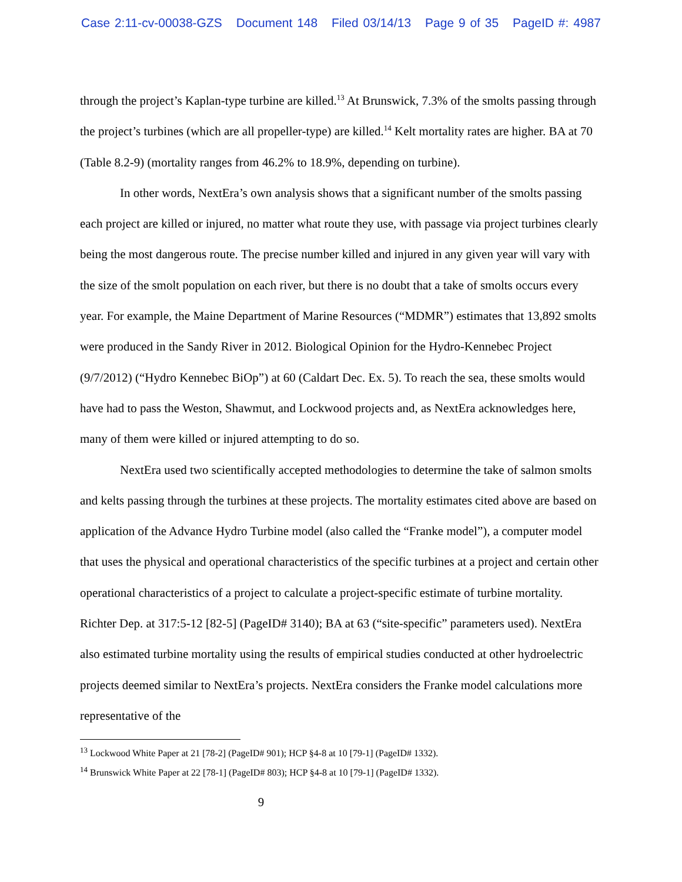Case 2:11-cv-00038-GZS Document 148 Filed 03/14/13 Page 9 of 35 PageID #: 4987
through the project’s Kaplan-type turbine are killed.<sup>13</sup> At Brunswick, 7.3% of the smolts passing through the project’s turbines (which are all propeller-type) are killed.<sup>14</sup> Kelt mortality rates are higher. BA at 70 (Table 8.2-9) (mortality ranges from 46.2% to 18.9%, depending on turbine).
In other words, NextEra’s own analysis shows that a significant number of the smolts passing each project are killed or injured, no matter what route they use, with passage via project turbines clearly being the most dangerous route. The precise number killed and injured in any given year will vary with the size of the smolt population on each river, but there is no doubt that a take of smolts occurs every year. For example, the Maine Department of Marine Resources (“MDMR”) estimates that 13,892 smolts were produced in the Sandy River in 2012. Biological Opinion for the Hydro-Kennebec Project (9/7/2012) (“Hydro Kennebec BiOp”) at 60 (Caldart Dec. Ex. 5). To reach the sea, these smolts would have had to pass the Weston, Shawmut, and Lockwood projects and, as NextEra acknowledges here, many of them were killed or injured attempting to do so.
NextEra used two scientifically accepted methodologies to determine the take of salmon smolts and kelts passing through the turbines at these projects. The mortality estimates cited above are based on application of the Advance Hydro Turbine model (also called the “Franke model”), a computer model that uses the physical and operational characteristics of the specific turbines at a project and certain other operational characteristics of a project to calculate a project-specific estimate of turbine mortality. Richter Dep. at 317:5-12 [82-5] (PageID# 3140); BA at 63 (“site-specific” parameters used). NextEra also estimated turbine mortality using the results of empirical studies conducted at other hydroelectric projects deemed similar to NextEra’s projects. NextEra considers the Franke model calculations more representative of the
<sup>13</sup> Lockwood White Paper at 21 [78-2] (PageID# 901); HCP §4-8 at 10 [79-1] (PageID# 1332).
<sup>14</sup> Brunswick White Paper at 22 [78-1] (PageID# 803); HCP §4-8 at 10 [79-1] (PageID# 1332).
9